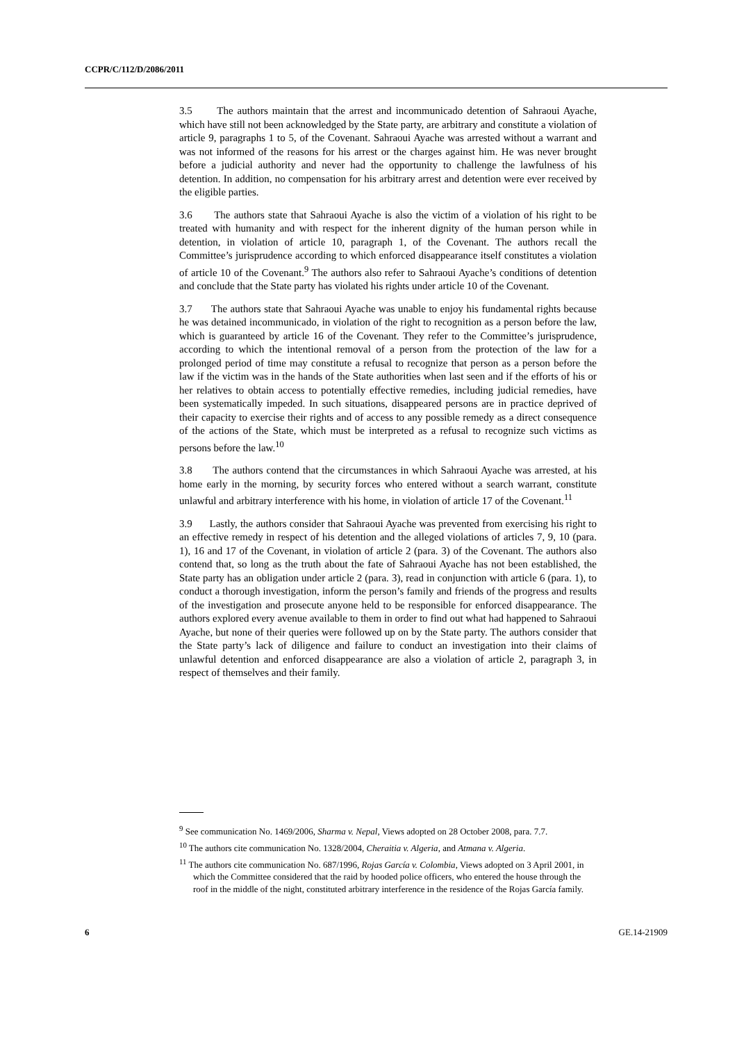CCPR/C/112/D/2086/2011
3.5 The authors maintain that the arrest and incommunicado detention of Sahraoui Ayache, which have still not been acknowledged by the State party, are arbitrary and constitute a violation of article 9, paragraphs 1 to 5, of the Covenant. Sahraoui Ayache was arrested without a warrant and was not informed of the reasons for his arrest or the charges against him. He was never brought before a judicial authority and never had the opportunity to challenge the lawfulness of his detention. In addition, no compensation for his arbitrary arrest and detention were ever received by the eligible parties.
3.6 The authors state that Sahraoui Ayache is also the victim of a violation of his right to be treated with humanity and with respect for the inherent dignity of the human person while in detention, in violation of article 10, paragraph 1, of the Covenant. The authors recall the Committee’s jurisprudence according to which enforced disappearance itself constitutes a violation of article 10 of the Covenant.<sup>9</sup> The authors also refer to Sahraoui Ayache’s conditions of detention and conclude that the State party has violated his rights under article 10 of the Covenant.
3.7 The authors state that Sahraoui Ayache was unable to enjoy his fundamental rights because he was detained incommunicado, in violation of the right to recognition as a person before the law, which is guaranteed by article 16 of the Covenant. They refer to the Committee’s jurisprudence, according to which the intentional removal of a person from the protection of the law for a prolonged period of time may constitute a refusal to recognize that person as a person before the law if the victim was in the hands of the State authorities when last seen and if the efforts of his or her relatives to obtain access to potentially effective remedies, including judicial remedies, have been systematically impeded. In such situations, disappeared persons are in practice deprived of their capacity to exercise their rights and of access to any possible remedy as a direct consequence of the actions of the State, which must be interpreted as a refusal to recognize such victims as persons before the law.<sup>10</sup>
3.8 The authors contend that the circumstances in which Sahraoui Ayache was arrested, at his home early in the morning, by security forces who entered without a search warrant, constitute unlawful and arbitrary interference with his home, in violation of article 17 of the Covenant.<sup>11</sup>
3.9 Lastly, the authors consider that Sahraoui Ayache was prevented from exercising his right to an effective remedy in respect of his detention and the alleged violations of articles 7, 9, 10 (para. 1), 16 and 17 of the Covenant, in violation of article 2 (para. 3) of the Covenant. The authors also contend that, so long as the truth about the fate of Sahraoui Ayache has not been established, the State party has an obligation under article 2 (para. 3), read in conjunction with article 6 (para. 1), to conduct a thorough investigation, inform the person’s family and friends of the progress and results of the investigation and prosecute anyone held to be responsible for enforced disappearance. The authors explored every avenue available to them in order to find out what had happened to Sahraoui Ayache, but none of their queries were followed up on by the State party. The authors consider that the State party’s lack of diligence and failure to conduct an investigation into their claims of unlawful detention and enforced disappearance are also a violation of article 2, paragraph 3, in respect of themselves and their family.
<sup>9</sup> See communication No. 1469/2006, Sharma v. Nepal, Views adopted on 28 October 2008, para. 7.7.
<sup>10</sup> The authors cite communication No. 1328/2004, Cheraitia v. Algeria, and Atmana v. Algeria.
<sup>11</sup> The authors cite communication No. 687/1996, Rojas García v. Colombia, Views adopted on 3 April 2001, in which the Committee considered that the raid by hooded police officers, who entered the house through the roof in the middle of the night, constituted arbitrary interference in the residence of the Rojas García family.
6 GE.14-21909